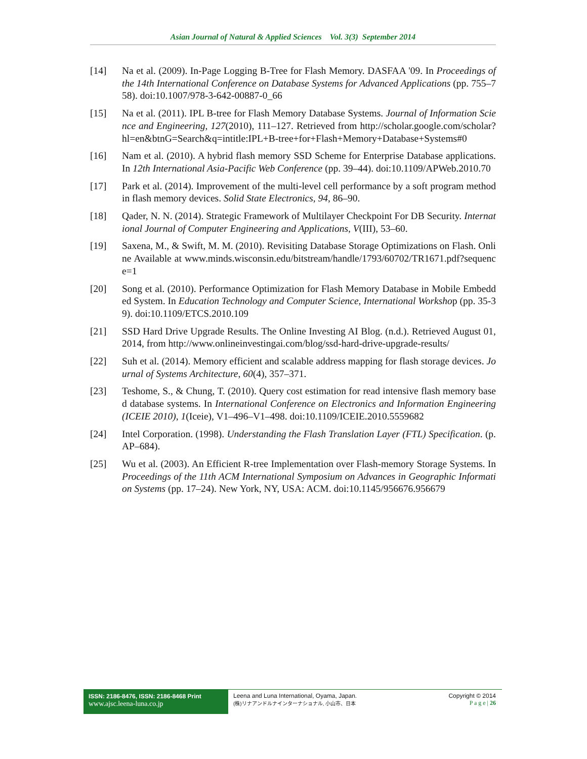Asian Journal of Natural & Applied Sciences Vol. 3(3) September 2014
[14] Na et al. (2009). In-Page Logging B-Tree for Flash Memory. DASFAA '09. In Proceedings of the 14th International Conference on Database Systems for Advanced Applications (pp. 755–758). doi:10.1007/978-3-642-00887-0_66
[15] Na et al. (2011). IPL B-tree for Flash Memory Database Systems. Journal of Information Science and Engineering, 127(2010), 111–127. Retrieved from http://scholar.google.com/scholar?hl=en&btnG=Search&q=intitle:IPL+B-tree+for+Flash+Memory+Database+Systems#0
[16] Nam et al. (2010). A hybrid flash memory SSD Scheme for Enterprise Database applications. In 12th International Asia-Pacific Web Conference (pp. 39–44). doi:10.1109/APWeb.2010.70
[17] Park et al. (2014). Improvement of the multi-level cell performance by a soft program method in flash memory devices. Solid State Electronics, 94, 86–90.
[18] Qader, N. N. (2014). Strategic Framework of Multilayer Checkpoint For DB Security. International Journal of Computer Engineering and Applications, V(III), 53–60.
[19] Saxena, M., & Swift, M. M. (2010). Revisiting Database Storage Optimizations on Flash. Online Available at www.minds.wisconsin.edu/bitstream/handle/1793/60702/TR1671.pdf?sequence=1
[20] Song et al. (2010). Performance Optimization for Flash Memory Database in Mobile Embedded System. In Education Technology and Computer Science, International Workshop (pp. 35-39). doi:10.1109/ETCS.2010.109
[21] SSD Hard Drive Upgrade Results. The Online Investing AI Blog. (n.d.). Retrieved August 01, 2014, from http://www.onlineinvestingai.com/blog/ssd-hard-drive-upgrade-results/
[22] Suh et al. (2014). Memory efficient and scalable address mapping for flash storage devices. Journal of Systems Architecture, 60(4), 357–371.
[23] Teshome, S., & Chung, T. (2010). Query cost estimation for read intensive flash memory based database systems. In International Conference on Electronics and Information Engineering (ICEIE 2010), 1(Iceie), V1–496–V1–498. doi:10.1109/ICEIE.2010.5559682
[24] Intel Corporation. (1998). Understanding the Flash Translation Layer (FTL) Specification. (p. AP–684).
[25] Wu et al. (2003). An Efficient R-tree Implementation over Flash-memory Storage Systems. In Proceedings of the 11th ACM International Symposium on Advances in Geographic Information Systems (pp. 17–24). New York, NY, USA: ACM. doi:10.1145/956676.956679
ISSN: 2186-8476, ISSN: 2186-8468 Print
www.ajsc.leena-luna.co.jp
Leena and Luna International, Oyama, Japan.
(株)リナアンドルナインターナショナル, 小山市、日本
Copyright © 2014
P a g e | 26